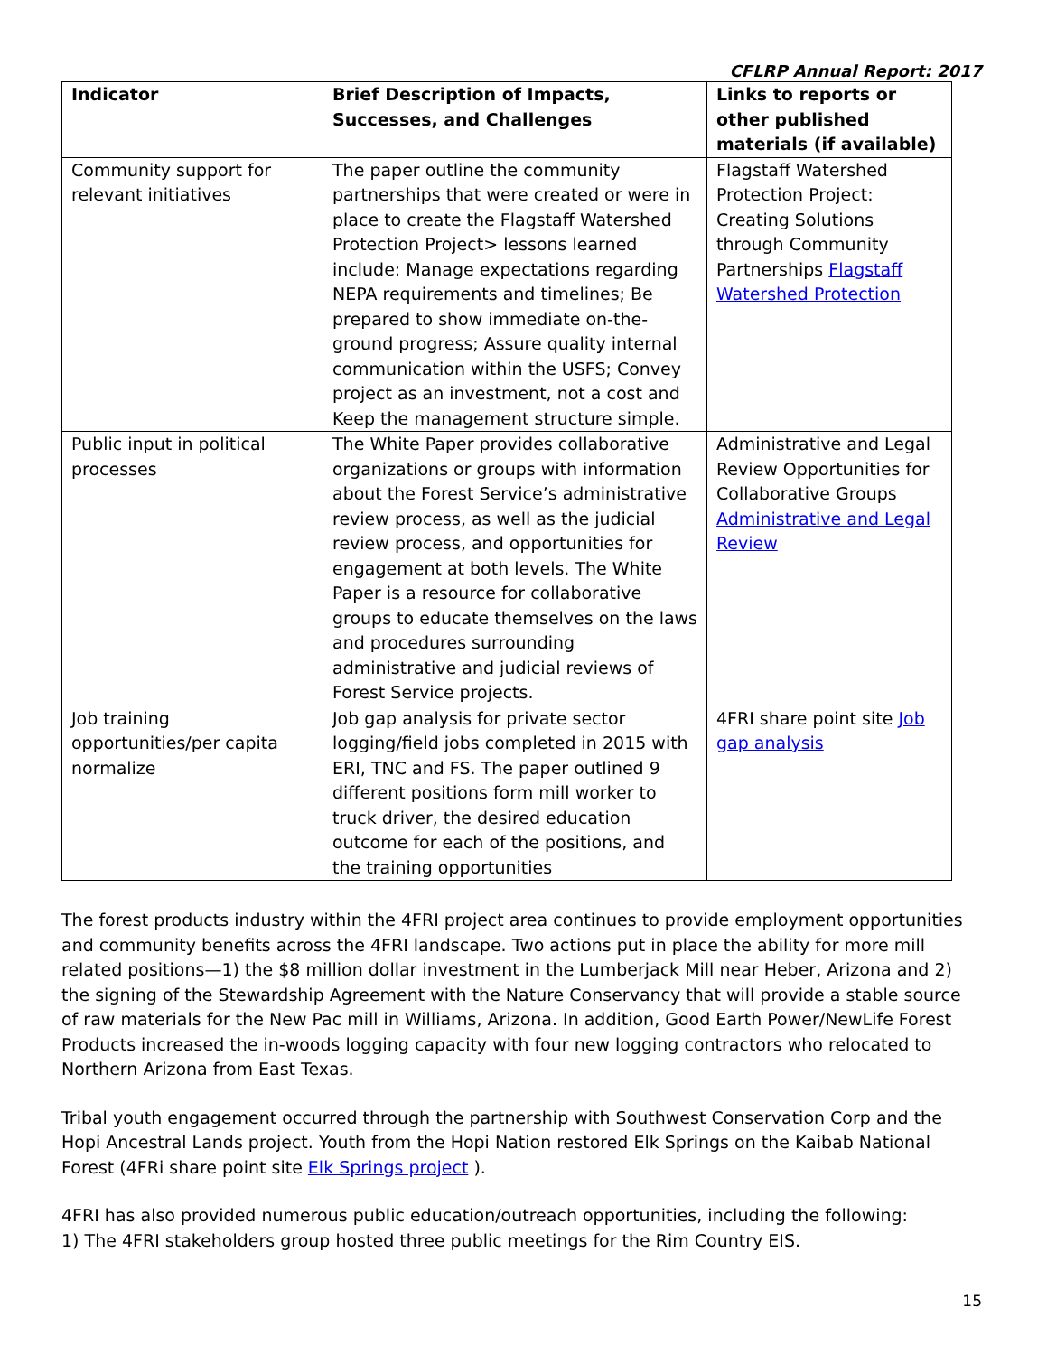CFLRP Annual Report: 2017
| Indicator | Brief Description of Impacts, Successes, and Challenges | Links to reports or other published materials (if available) |
| --- | --- | --- |
| Community support for relevant initiatives | The paper outline the community partnerships that were created or were in place to create the Flagstaff Watershed Protection Project> lessons learned include: Manage expectations regarding NEPA requirements and timelines; Be prepared to show immediate on-the-ground progress; Assure quality internal communication within the USFS; Convey project as an investment, not a cost and Keep the management structure simple. | Flagstaff Watershed Protection Project: Creating Solutions through Community Partnerships Flagstaff Watershed Protection |
| Public input in political processes | The White Paper provides collaborative organizations or groups with information about the Forest Service’s administrative review process, as well as the judicial review process, and opportunities for engagement at both levels. The White Paper is a resource for collaborative groups to educate themselves on the laws and procedures surrounding administrative and judicial reviews of Forest Service projects. | Administrative and Legal Review Opportunities for Collaborative Groups Administrative and Legal Review |
| Job training opportunities/per capita normalize | Job gap analysis for private sector logging/field jobs completed in 2015 with ERI, TNC and FS. The paper outlined 9 different positions form mill worker to truck driver, the desired education outcome for each of the positions, and the training opportunities | 4FRI share point site Job gap analysis |
The forest products industry within the 4FRI project area continues to provide employment opportunities and community benefits across the 4FRI landscape. Two actions put in place the ability for more mill related positions—1) the $8 million dollar investment in the Lumberjack Mill near Heber, Arizona and 2) the signing of the Stewardship Agreement with the Nature Conservancy that will provide a stable source of raw materials for the New Pac mill in Williams, Arizona. In addition, Good Earth Power/NewLife Forest Products increased the in-woods logging capacity with four new logging contractors who relocated to Northern Arizona from East Texas.
Tribal youth engagement occurred through the partnership with Southwest Conservation Corp and the Hopi Ancestral Lands project. Youth from the Hopi Nation restored Elk Springs on the Kaibab National Forest (4FRi share point site Elk Springs project ).
4FRI has also provided numerous public education/outreach opportunities, including the following:
1) The 4FRI stakeholders group hosted three public meetings for the Rim Country EIS.
15